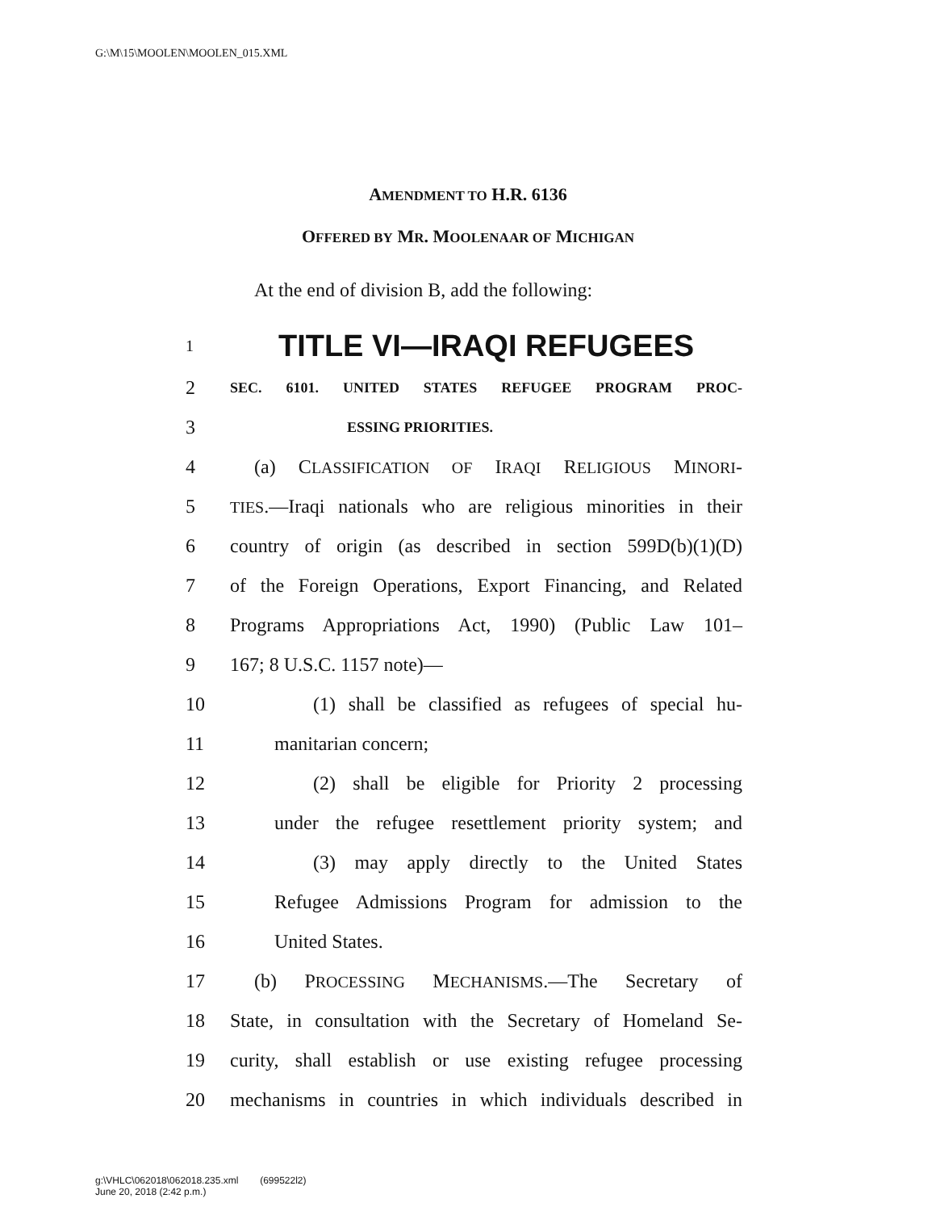G:\M\15\MOOLEN\MOOLEN_015.XML
AMENDMENT TO H.R. 6136
OFFERED BY MR. MOOLENAAR OF MICHIGAN
At the end of division B, add the following:
1 TITLE VI—IRAQI REFUGEES
2 SEC. 6101. UNITED STATES REFUGEE PROGRAM PROC-
3 ESSING PRIORITIES.
4 (a) CLASSIFICATION OF IRAQI RELIGIOUS MINORI-
5 TIES.—Iraqi nationals who are religious minorities in their
6 country of origin (as described in section 599D(b)(1)(D)
7 of the Foreign Operations, Export Financing, and Related
8 Programs Appropriations Act, 1990) (Public Law 101–
9 167; 8 U.S.C. 1157 note)—
10 (1) shall be classified as refugees of special hu-
11 manitarian concern;
12 (2) shall be eligible for Priority 2 processing
13 under the refugee resettlement priority system; and
14 (3) may apply directly to the United States
15 Refugee Admissions Program for admission to the
16 United States.
17 (b) PROCESSING MECHANISMS.—The Secretary of
18 State, in consultation with the Secretary of Homeland Se-
19 curity, shall establish or use existing refugee processing
20 mechanisms in countries in which individuals described in
g:\VHLC\062018\062018.235.xml (699522l2)
June 20, 2018 (2:42 p.m.)